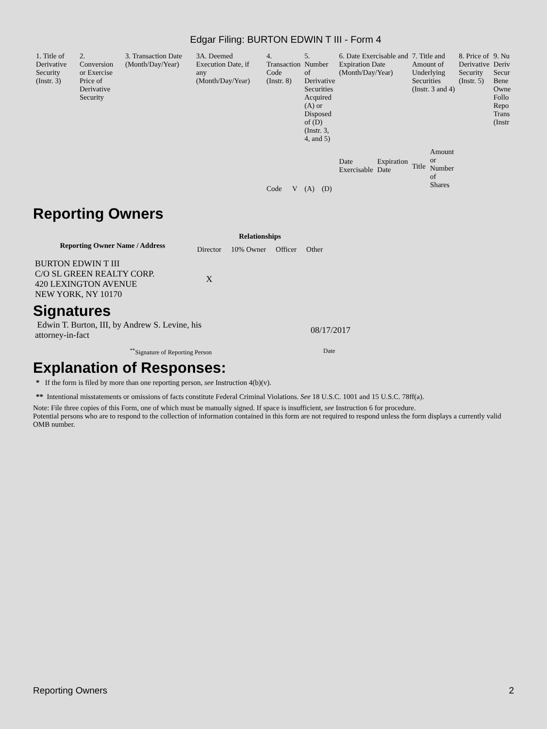Edgar Filing: BURTON EDWIN T III - Form 4
| 1. Title of Derivative Security (Instr. 3) | 2. Conversion or Exercise Price of Derivative Security | 3. Transaction Date (Month/Day/Year) | 3A. Deemed Execution Date, if any (Month/Day/Year) | 4. Transaction Code (Instr. 8) | | 5. Number of Derivative Securities Acquired (A) or Disposed of (D) (Instr. 3, 4, and 5) | | 6. Date Exercisable and Expiration Date (Month/Day/Year) | | 7. Title and Amount of Underlying Securities (Instr. 3 and 4) | | 8. Price of Derivative Security (Instr. 5) | 9. Nu Deriv Secur Bene Owne Follo Repo Trans (Instr |
| --- | --- | --- | --- | --- | --- | --- | --- | --- | --- | --- | --- | --- | --- |
| | | | | Code | V | (A) | (D) | Date Exercisable | Expiration Date | Title | Amount or Number of Shares | | |
Reporting Owners
| Reporting Owner Name / Address | Relationships | | | |
| --- | --- | --- | --- | --- |
| | Director | 10% Owner | Officer | Other |
| BURTON EDWIN T III C/O SL GREEN REALTY CORP. 420 LEXINGTON AVENUE NEW YORK, NY 10170 | X | | | |
Signatures
| Edwin T. Burton, III, by Andrew S. Levine, his attorney-in-fact | 08/17/2017 |
| <sup>**</sup> Signature of Reporting Person | Date |
Explanation of Responses:
* If the form is filed by more than one reporting person, see Instruction 4(b)(v).
** Intentional misstatements or omissions of facts constitute Federal Criminal Violations. See 18 U.S.C. 1001 and 15 U.S.C. 78ff(a).
Note: File three copies of this Form, one of which must be manually signed. If space is insufficient, see Instruction 6 for procedure.
Potential persons who are to respond to the collection of information contained in this form are not required to respond unless the form displays a currently valid OMB number.
Reporting Owners 2